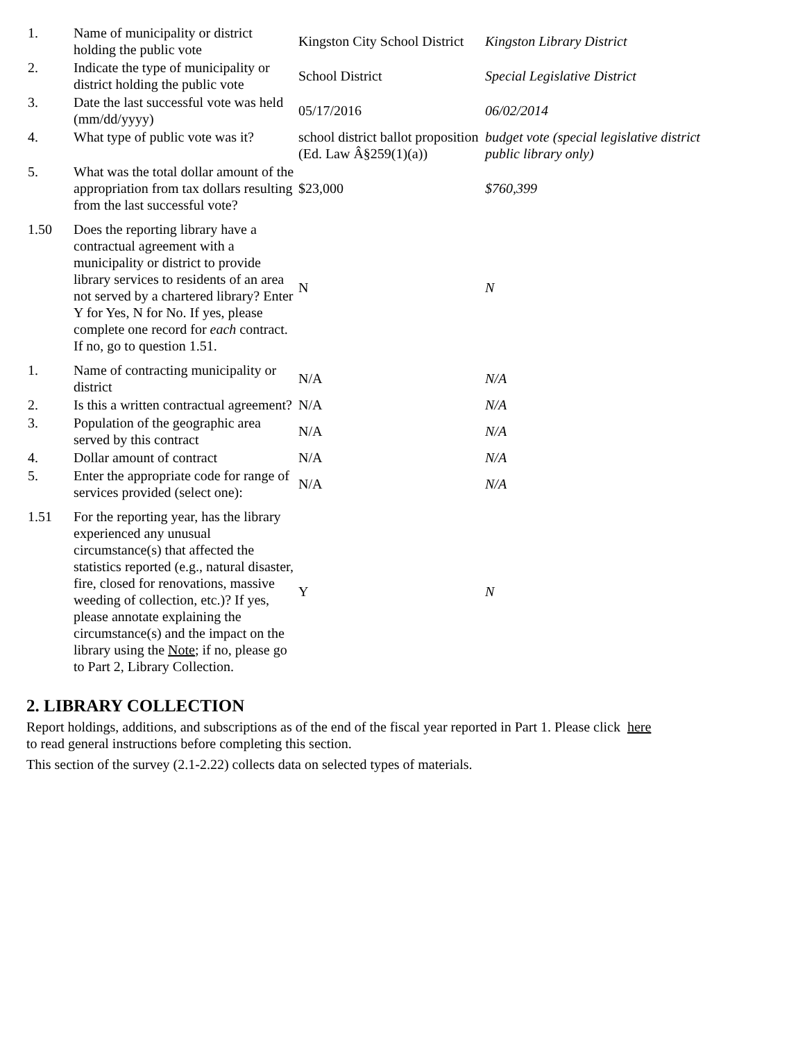| 1. | Name of municipality or district holding the public vote | Kingston City School District | Kingston Library District |
| 2. | Indicate the type of municipality or district holding the public vote | School District | Special Legislative District |
| 3. | Date the last successful vote was held (mm/dd/yyyy) | 05/17/2016 | 06/02/2014 |
| 4. | What type of public vote was it? | school district ballot proposition (Ed. Law Â§259(1)(a)) | budget vote (special legislative district public library only) |
| 5. | What was the total dollar amount of the appropriation from tax dollars resulting from the last successful vote? | $23,000 | $760,399 |
| 1.50 | Does the reporting library have a contractual agreement with a municipality or district to provide library services to residents of an area not served by a chartered library? Enter Y for Yes, N for No. If yes, please complete one record for each contract. If no, go to question 1.51. | N | N |
| 1. | Name of contracting municipality or district | N/A | N/A |
| 2. | Is this a written contractual agreement? | N/A | N/A |
| 3. | Population of the geographic area served by this contract | N/A | N/A |
| 4. | Dollar amount of contract | N/A | N/A |
| 5. | Enter the appropriate code for range of services provided (select one): | N/A | N/A |
| 1.51 | For the reporting year, has the library experienced any unusual circumstance(s) that affected the statistics reported (e.g., natural disaster, fire, closed for renovations, massive weeding of collection, etc.)? If yes, please annotate explaining the circumstance(s) and the impact on the library using the Note ; if no, please go to Part 2, Library Collection. | Y | N |
2. LIBRARY COLLECTION
Report holdings, additions, and subscriptions as of the end of the fiscal year reported in Part 1. Please click here
to read general instructions before completing this section.
This section of the survey (2.1-2.22) collects data on selected types of materials.